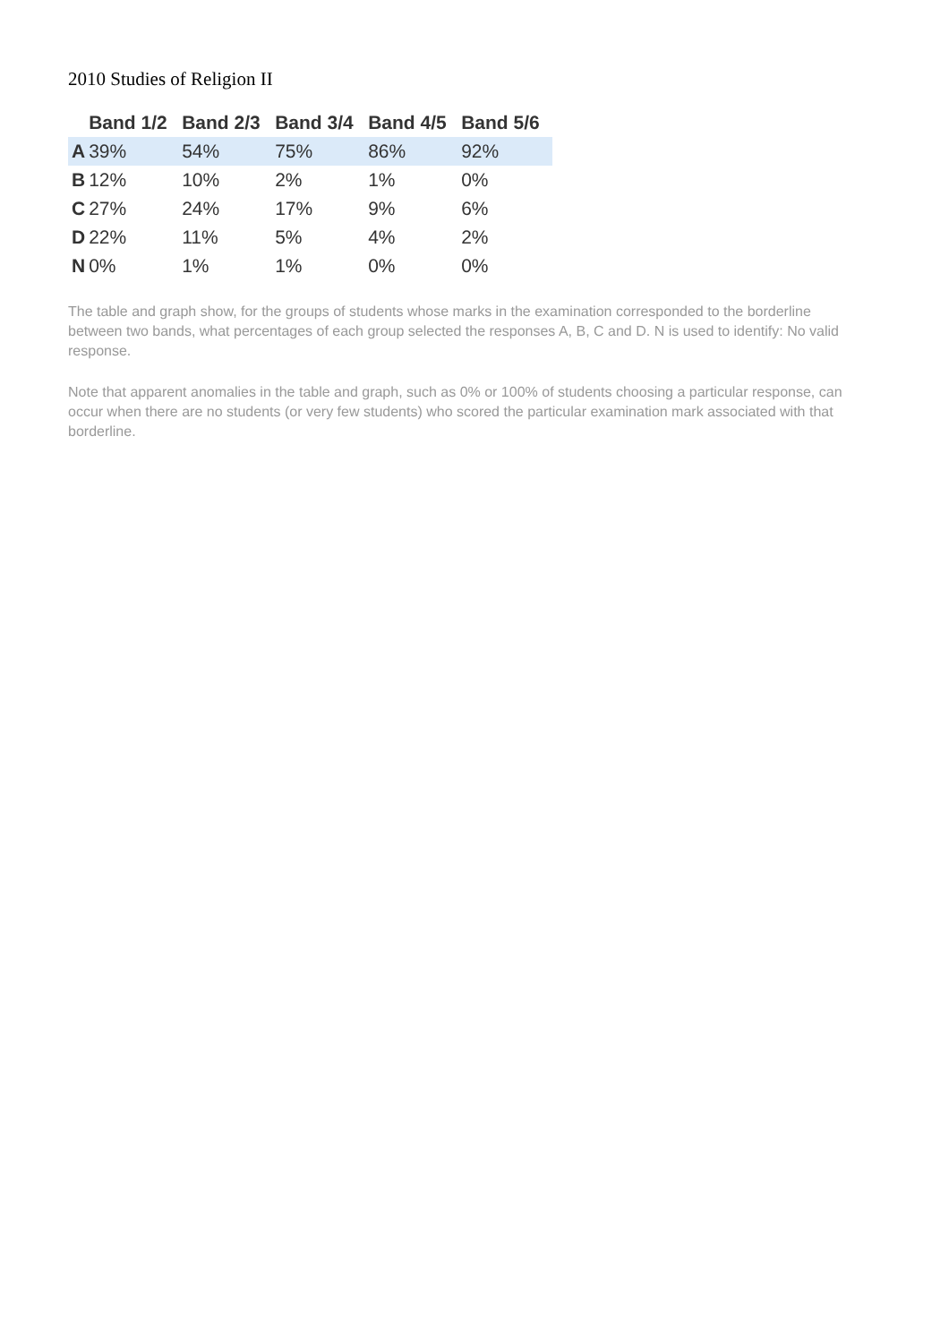2010 Studies of Religion II
| | Band 1/2 | Band 2/3 | Band 3/4 | Band 4/5 | Band 5/6 |
| --- | --- | --- | --- | --- | --- |
| A | 39% | 54% | 75% | 86% | 92% |
| B | 12% | 10% | 2% | 1% | 0% |
| C | 27% | 24% | 17% | 9% | 6% |
| D | 22% | 11% | 5% | 4% | 2% |
| N | 0% | 1% | 1% | 0% | 0% |
The table and graph show, for the groups of students whose marks in the examination corresponded to the borderline between two bands, what percentages of each group selected the responses A, B, C and D. N is used to identify: No valid response.
Note that apparent anomalies in the table and graph, such as 0% or 100% of students choosing a particular response, can occur when there are no students (or very few students) who scored the particular examination mark associated with that borderline.